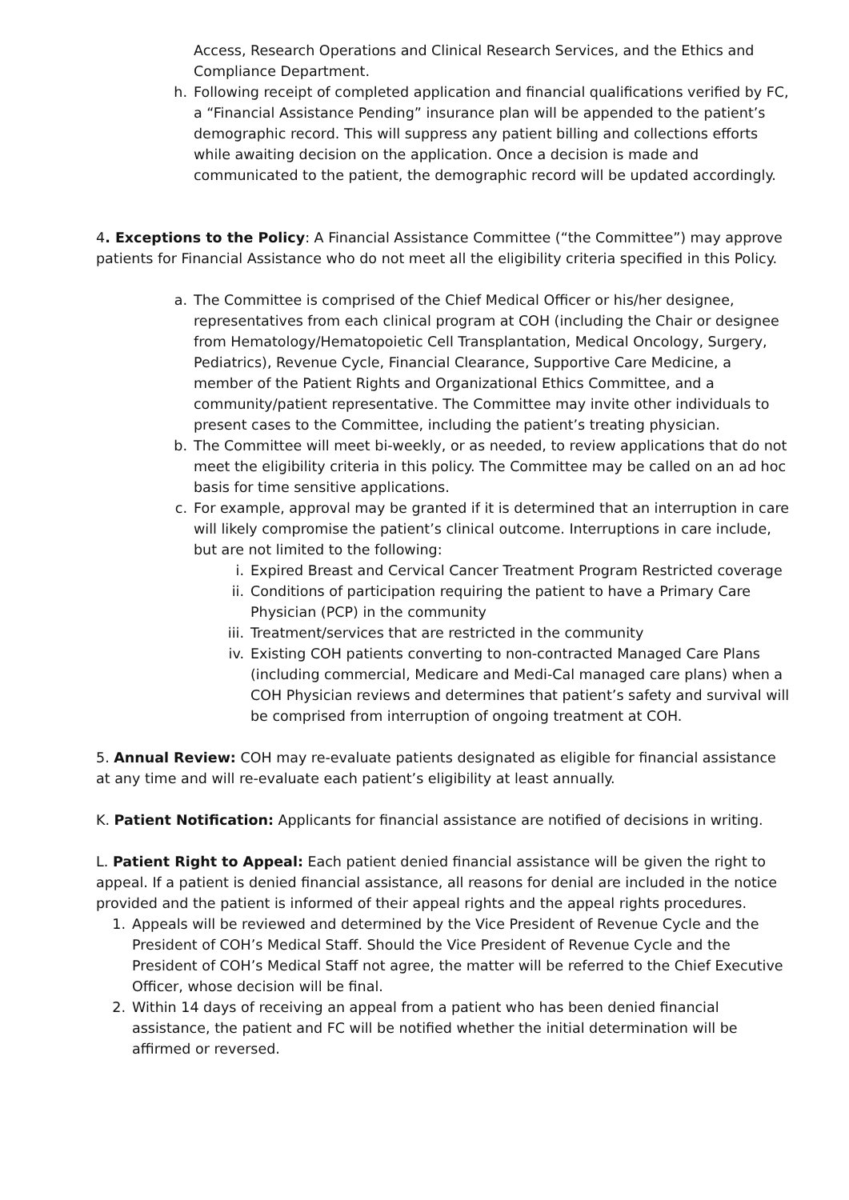Access, Research Operations and Clinical Research Services, and the Ethics and Compliance Department.
h. Following receipt of completed application and financial qualifications verified by FC, a “Financial Assistance Pending” insurance plan will be appended to the patient’s demographic record. This will suppress any patient billing and collections efforts while awaiting decision on the application. Once a decision is made and communicated to the patient, the demographic record will be updated accordingly.
4. Exceptions to the Policy: A Financial Assistance Committee (“the Committee”) may approve patients for Financial Assistance who do not meet all the eligibility criteria specified in this Policy.
a. The Committee is comprised of the Chief Medical Officer or his/her designee, representatives from each clinical program at COH (including the Chair or designee from Hematology/Hematopoietic Cell Transplantation, Medical Oncology, Surgery, Pediatrics), Revenue Cycle, Financial Clearance, Supportive Care Medicine, a member of the Patient Rights and Organizational Ethics Committee, and a community/patient representative. The Committee may invite other individuals to present cases to the Committee, including the patient’s treating physician.
b. The Committee will meet bi-weekly, or as needed, to review applications that do not meet the eligibility criteria in this policy. The Committee may be called on an ad hoc basis for time sensitive applications.
c. For example, approval may be granted if it is determined that an interruption in care will likely compromise the patient’s clinical outcome. Interruptions in care include, but are not limited to the following:
i. Expired Breast and Cervical Cancer Treatment Program Restricted coverage
ii. Conditions of participation requiring the patient to have a Primary Care Physician (PCP) in the community
iii. Treatment/services that are restricted in the community
iv. Existing COH patients converting to non-contracted Managed Care Plans (including commercial, Medicare and Medi-Cal managed care plans) when a COH Physician reviews and determines that patient’s safety and survival will be comprised from interruption of ongoing treatment at COH.
5. Annual Review: COH may re-evaluate patients designated as eligible for financial assistance at any time and will re-evaluate each patient’s eligibility at least annually.
K. Patient Notification: Applicants for financial assistance are notified of decisions in writing.
L. Patient Right to Appeal: Each patient denied financial assistance will be given the right to appeal. If a patient is denied financial assistance, all reasons for denial are included in the notice provided and the patient is informed of their appeal rights and the appeal rights procedures.
1. Appeals will be reviewed and determined by the Vice President of Revenue Cycle and the President of COH’s Medical Staff. Should the Vice President of Revenue Cycle and the President of COH’s Medical Staff not agree, the matter will be referred to the Chief Executive Officer, whose decision will be final.
2. Within 14 days of receiving an appeal from a patient who has been denied financial assistance, the patient and FC will be notified whether the initial determination will be affirmed or reversed.